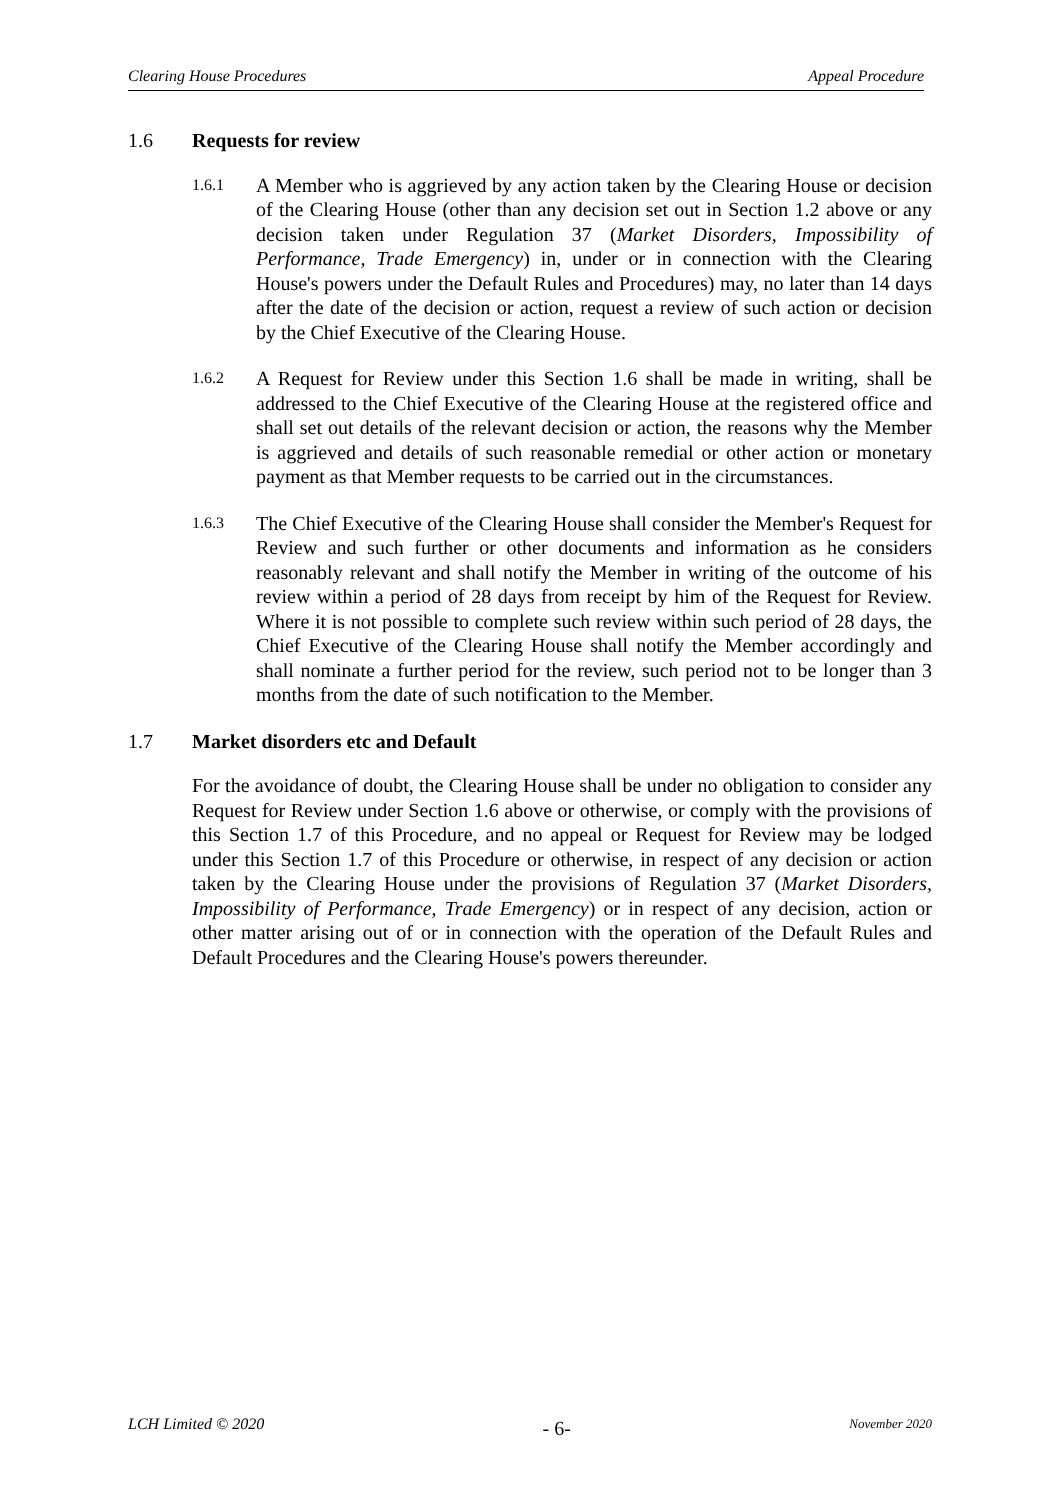Clearing House Procedures Appeal Procedure
1.6 Requests for review
1.6.1
A Member who is aggrieved by any action taken by the Clearing House or decision of the Clearing House (other than any decision set out in Section 1.2 above or any decision taken under Regulation 37 (Market Disorders, Impossibility of Performance, Trade Emergency) in, under or in connection with the Clearing House's powers under the Default Rules and Procedures) may, no later than 14 days after the date of the decision or action, request a review of such action or decision by the Chief Executive of the Clearing House.
1.6.2
A Request for Review under this Section 1.6 shall be made in writing, shall be addressed to the Chief Executive of the Clearing House at the registered office and shall set out details of the relevant decision or action, the reasons why the Member is aggrieved and details of such reasonable remedial or other action or monetary payment as that Member requests to be carried out in the circumstances.
1.6.3
The Chief Executive of the Clearing House shall consider the Member's Request for Review and such further or other documents and information as he considers reasonably relevant and shall notify the Member in writing of the outcome of his review within a period of 28 days from receipt by him of the Request for Review. Where it is not possible to complete such review within such period of 28 days, the Chief Executive of the Clearing House shall notify the Member accordingly and shall nominate a further period for the review, such period not to be longer than 3 months from the date of such notification to the Member.
1.7 Market disorders etc and Default
For the avoidance of doubt, the Clearing House shall be under no obligation to consider any Request for Review under Section 1.6 above or otherwise, or comply with the provisions of this Section 1.7 of this Procedure, and no appeal or Request for Review may be lodged under this Section 1.7 of this Procedure or otherwise, in respect of any decision or action taken by the Clearing House under the provisions of Regulation 37 (Market Disorders, Impossibility of Performance, Trade Emergency) or in respect of any decision, action or other matter arising out of or in connection with the operation of the Default Rules and Default Procedures and the Clearing House's powers thereunder.
LCH Limited © 2020 - 6- November 2020